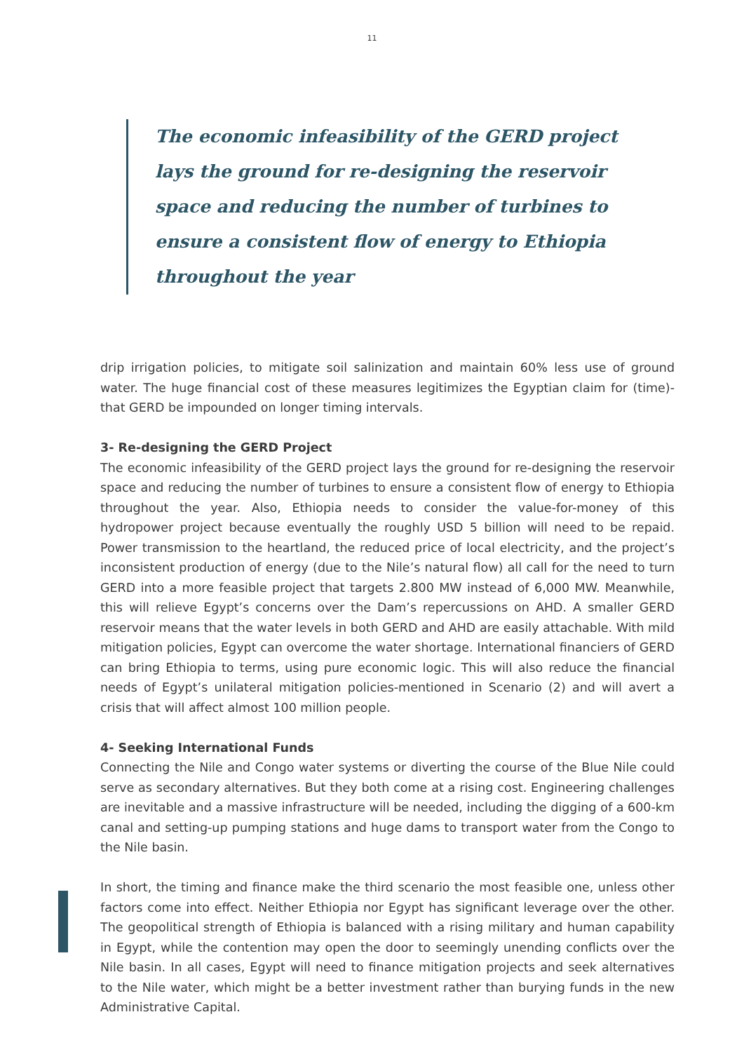11
The economic infeasibility of the GERD project lays the ground for re-designing the reservoir space and reducing the number of turbines to ensure a consistent flow of energy to Ethiopia throughout the year
drip irrigation policies, to mitigate soil salinization and maintain 60% less use of ground water. The huge financial cost of these measures legitimizes the Egyptian claim for (time)- that GERD be impounded on longer timing intervals.
3- Re-designing the GERD Project
The economic infeasibility of the GERD project lays the ground for re-designing the reservoir space and reducing the number of turbines to ensure a consistent flow of energy to Ethiopia throughout the year. Also, Ethiopia needs to consider the value-for-money of this hydropower project because eventually the roughly USD 5 billion will need to be repaid. Power transmission to the heartland, the reduced price of local electricity, and the project’s inconsistent production of energy (due to the Nile’s natural flow) all call for the need to turn GERD into a more feasible project that targets 2.800 MW instead of 6,000 MW. Meanwhile, this will relieve Egypt’s concerns over the Dam’s repercussions on AHD. A smaller GERD reservoir means that the water levels in both GERD and AHD are easily attachable. With mild mitigation policies, Egypt can overcome the water shortage. International financiers of GERD can bring Ethiopia to terms, using pure economic logic. This will also reduce the financial needs of Egypt’s unilateral mitigation policies-mentioned in Scenario (2) and will avert a crisis that will affect almost 100 million people.
4- Seeking International Funds
Connecting the Nile and Congo water systems or diverting the course of the Blue Nile could serve as secondary alternatives. But they both come at a rising cost. Engineering challenges are inevitable and a massive infrastructure will be needed, including the digging of a 600-km canal and setting-up pumping stations and huge dams to transport water from the Congo to the Nile basin.
In short, the timing and finance make the third scenario the most feasible one, unless other factors come into effect. Neither Ethiopia nor Egypt has significant leverage over the other. The geopolitical strength of Ethiopia is balanced with a rising military and human capability in Egypt, while the contention may open the door to seemingly unending conflicts over the Nile basin. In all cases, Egypt will need to finance mitigation projects and seek alternatives to the Nile water, which might be a better investment rather than burying funds in the new Administrative Capital.